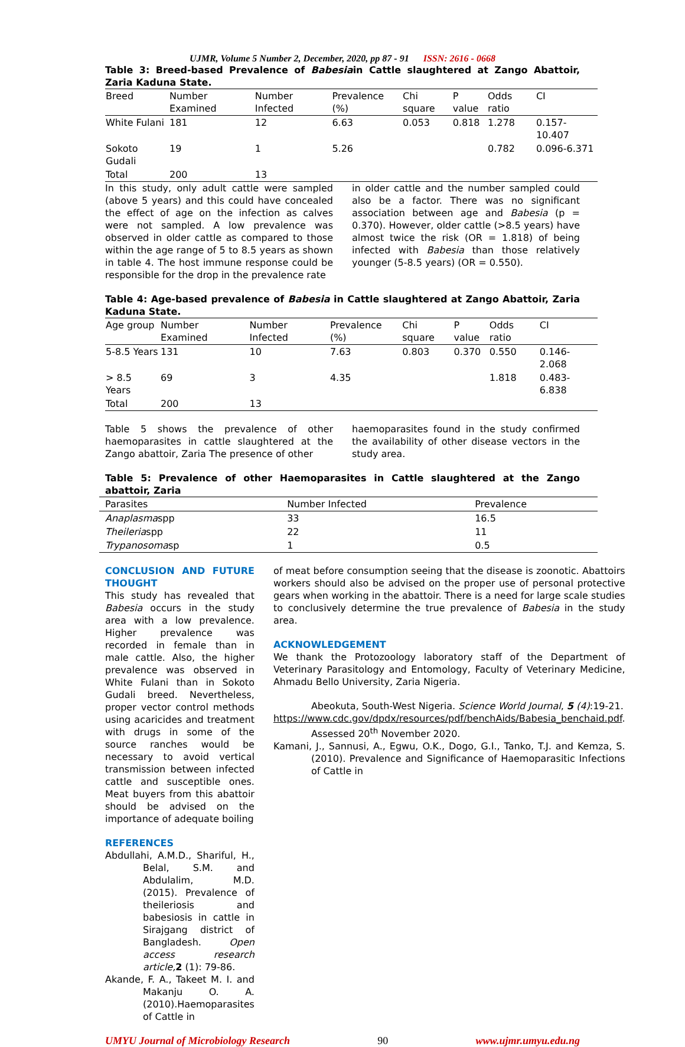UJMR, Volume 5 Number 2, December, 2020, pp 87 - 91 ISSN: 2616 - 0668
Table 3: Breed-based Prevalence of Babesiain Cattle slaughtered at Zango Abattoir, Zaria Kaduna State.
| Breed | Number Examined | Number Infected | Prevalence (%) | Chi square | P value | Odds ratio | CI |
| --- | --- | --- | --- | --- | --- | --- | --- |
| White Fulani | 181 | 12 | 6.63 | 0.053 | 0.818 | 1.278 | 0.157-10.407 |
| Sokoto Gudali | 19 | 1 | 5.26 | | | 0.782 | 0.096-6.371 |
| Total | 200 | 13 | | | | | |
In this study, only adult cattle were sampled (above 5 years) and this could have concealed the effect of age on the infection as calves were not sampled. A low prevalence was observed in older cattle as compared to those within the age range of 5 to 8.5 years as shown in table 4. The host immune response could be responsible for the drop in the prevalence rate
in older cattle and the number sampled could also be a factor. There was no significant association between age and Babesia (p = 0.370). However, older cattle (>8.5 years) have almost twice the risk (OR = 1.818) of being infected with Babesia than those relatively younger (5-8.5 years) (OR = 0.550).
Table 4: Age-based prevalence of Babesia in Cattle slaughtered at Zango Abattoir, Zaria Kaduna State.
| Age group | Number Examined | Number Infected | Prevalence (%) | Chi square | P value | Odds ratio | CI |
| --- | --- | --- | --- | --- | --- | --- | --- |
| 5-8.5 Years | 131 | 10 | 7.63 | 0.803 | 0.370 | 0.550 | 0.146-2.068 |
| > 8.5 Years | 69 | 3 | 4.35 | | | 1.818 | 0.483-6.838 |
| Total | 200 | 13 | | | | | |
Table 5 shows the prevalence of other haemoparasites in cattle slaughtered at the Zango abattoir, Zaria The presence of other
haemoparasites found in the study confirmed the availability of other disease vectors in the study area.
Table 5: Prevalence of other Haemoparasites in Cattle slaughtered at the Zango abattoir, Zaria
| Parasites | Number Infected | Prevalence |
| --- | --- | --- |
| Anaplasma spp | 33 | 16.5 |
| Theileria spp | 22 | 11 |
| Trypanosoma sp | 1 | 0.5 |
CONCLUSION AND FUTURE THOUGHT
This study has revealed that Babesia occurs in the study area with a low prevalence. Higher prevalence was recorded in female than in male cattle. Also, the higher prevalence was observed in White Fulani than in Sokoto Gudali breed. Nevertheless, proper vector control methods using acaricides and treatment with drugs in some of the source ranches would be necessary to avoid vertical transmission between infected cattle and susceptible ones. Meat buyers from this abattoir should be advised on the importance of adequate boiling
REFERENCES
Abdullahi, A.M.D., Shariful, H., Belal, S.M. and Abdulalim, M.D. (2015). Prevalence of theileriosis and babesiosis in cattle in Sirajgang district of Bangladesh. Open access research article, 2 (1): 79-86.
Akande, F. A., Takeet M. I. and Makanju O. A.(2010).Haemoparasites of Cattle in
of meat before consumption seeing that the disease is zoonotic. Abattoirs workers should also be advised on the proper use of personal protective gears when working in the abattoir. There is a need for large scale studies to conclusively determine the true prevalence of Babesia in the study area.
ACKNOWLEDGEMENT
We thank the Protozoology laboratory staff of the Department of Veterinary Parasitology and Entomology, Faculty of Veterinary Medicine, Ahmadu Bello University, Zaria Nigeria.
Abeokuta, South-West Nigeria. Science World Journal, 5 (4):19-21.
https://www.cdc.gov/dpdx/resources/pdf/benchAids/Babesia_benchaid.pdf. Assessed 20<sup>th</sup> November 2020.
Kamani, J., Sannusi, A., Egwu, O.K., Dogo, G.I., Tanko, T.J. and Kemza, S.(2010). Prevalence and Significance of Haemoparasitic Infections of Cattle in
UMYU Journal of Microbiology Research 90 www.ujmr.umyu.edu.ng